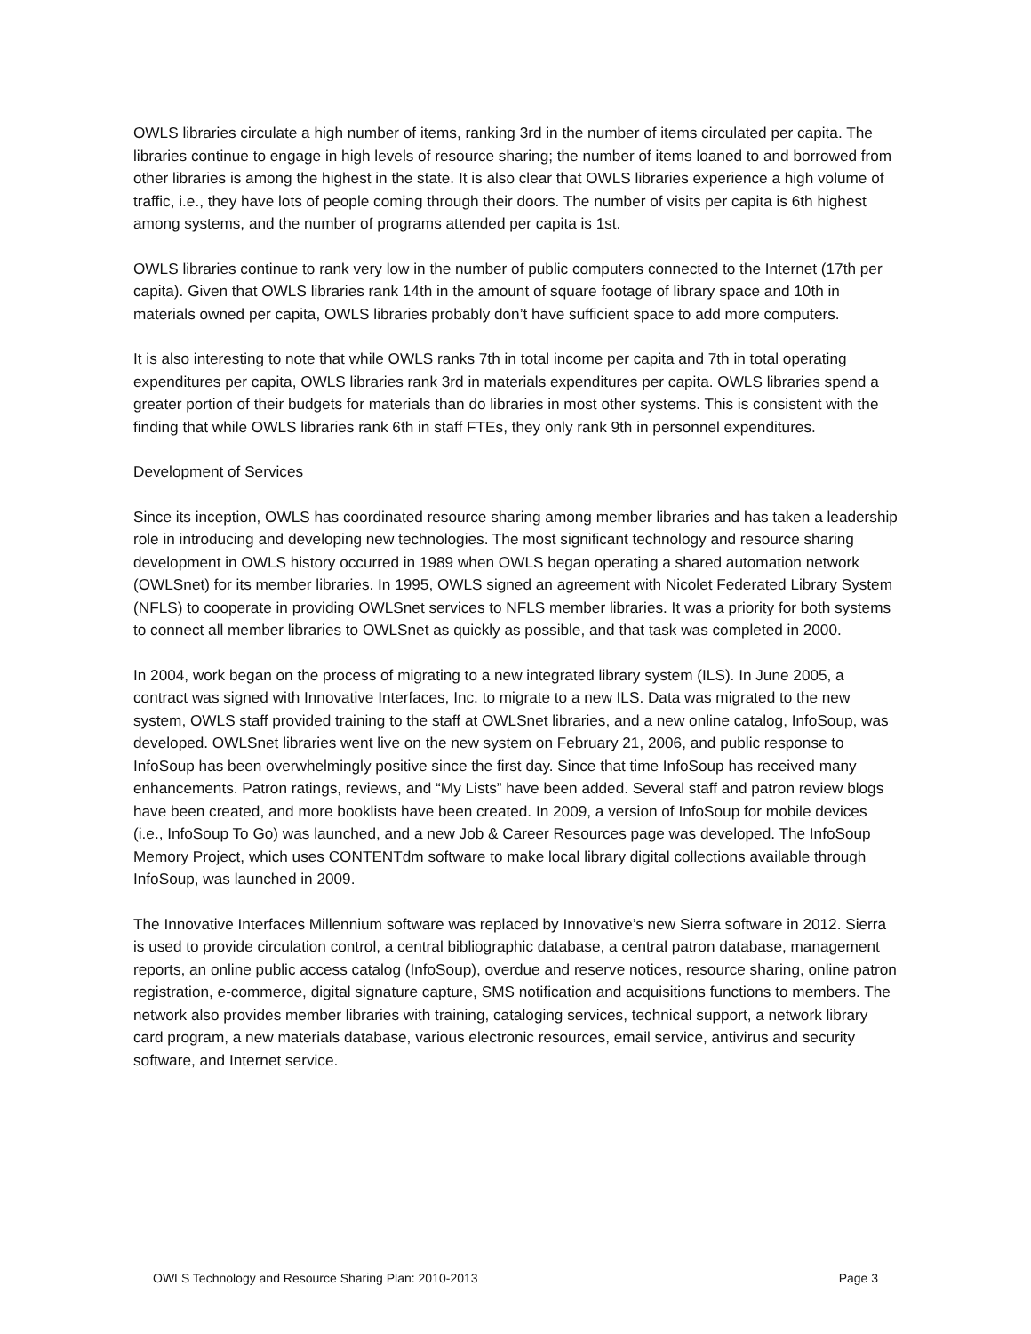OWLS libraries circulate a high number of items, ranking 3rd in the number of items circulated per capita. The libraries continue to engage in high levels of resource sharing; the number of items loaned to and borrowed from other libraries is among the highest in the state. It is also clear that OWLS libraries experience a high volume of traffic, i.e., they have lots of people coming through their doors. The number of visits per capita is 6th highest among systems, and the number of programs attended per capita is 1st.
OWLS libraries continue to rank very low in the number of public computers connected to the Internet (17th per capita). Given that OWLS libraries rank 14th in the amount of square footage of library space and 10th in materials owned per capita, OWLS libraries probably don’t have sufficient space to add more computers.
It is also interesting to note that while OWLS ranks 7th in total income per capita and 7th in total operating expenditures per capita, OWLS libraries rank 3rd in materials expenditures per capita. OWLS libraries spend a greater portion of their budgets for materials than do libraries in most other systems. This is consistent with the finding that while OWLS libraries rank 6th in staff FTEs, they only rank 9th in personnel expenditures.
Development of Services
Since its inception, OWLS has coordinated resource sharing among member libraries and has taken a leadership role in introducing and developing new technologies. The most significant technology and resource sharing development in OWLS history occurred in 1989 when OWLS began operating a shared automation network (OWLSnet) for its member libraries. In 1995, OWLS signed an agreement with Nicolet Federated Library System (NFLS) to cooperate in providing OWLSnet services to NFLS member libraries. It was a priority for both systems to connect all member libraries to OWLSnet as quickly as possible, and that task was completed in 2000.
In 2004, work began on the process of migrating to a new integrated library system (ILS). In June 2005, a contract was signed with Innovative Interfaces, Inc. to migrate to a new ILS. Data was migrated to the new system, OWLS staff provided training to the staff at OWLSnet libraries, and a new online catalog, InfoSoup, was developed. OWLSnet libraries went live on the new system on February 21, 2006, and public response to InfoSoup has been overwhelmingly positive since the first day. Since that time InfoSoup has received many enhancements. Patron ratings, reviews, and “My Lists” have been added. Several staff and patron review blogs have been created, and more booklists have been created. In 2009, a version of InfoSoup for mobile devices (i.e., InfoSoup To Go) was launched, and a new Job & Career Resources page was developed. The InfoSoup Memory Project, which uses CONTENTdm software to make local library digital collections available through InfoSoup, was launched in 2009.
The Innovative Interfaces Millennium software was replaced by Innovative’s new Sierra software in 2012. Sierra is used to provide circulation control, a central bibliographic database, a central patron database, management reports, an online public access catalog (InfoSoup), overdue and reserve notices, resource sharing, online patron registration, e-commerce, digital signature capture, SMS notification and acquisitions functions to members. The network also provides member libraries with training, cataloging services, technical support, a network library card program, a new materials database, various electronic resources, email service, antivirus and security software, and Internet service.
OWLS Technology and Resource Sharing Plan: 2010-2013 Page 3